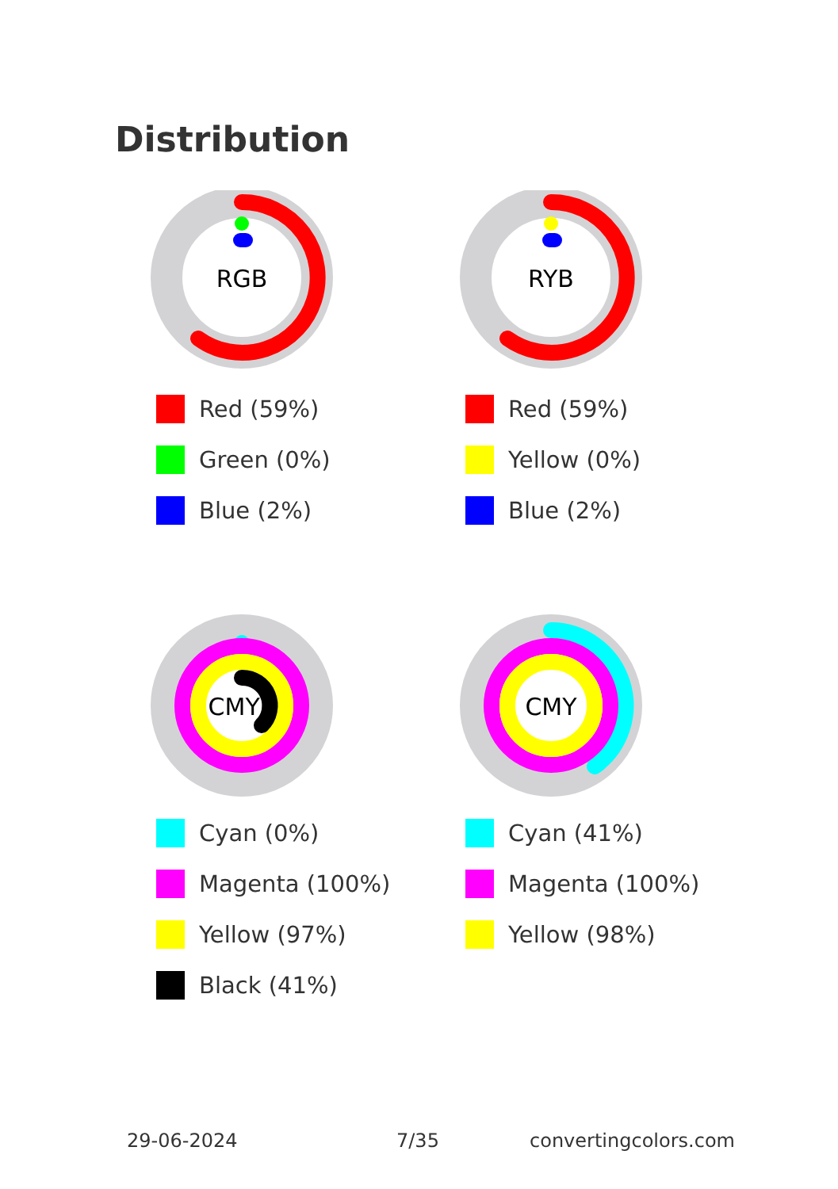Distribution
RGB
Red (59%)
Green (0%)
Blue (2%)
RYB
Red (59%)
Yellow (0%)
Blue (2%)
CMYK
Cyan (0%)
Magenta (100%)
Yellow (97%)
Black (41%)
CMY
Cyan (41%)
Magenta (100%)
Yellow (98%)
29-06-2024 7/35 convertingcolors.com